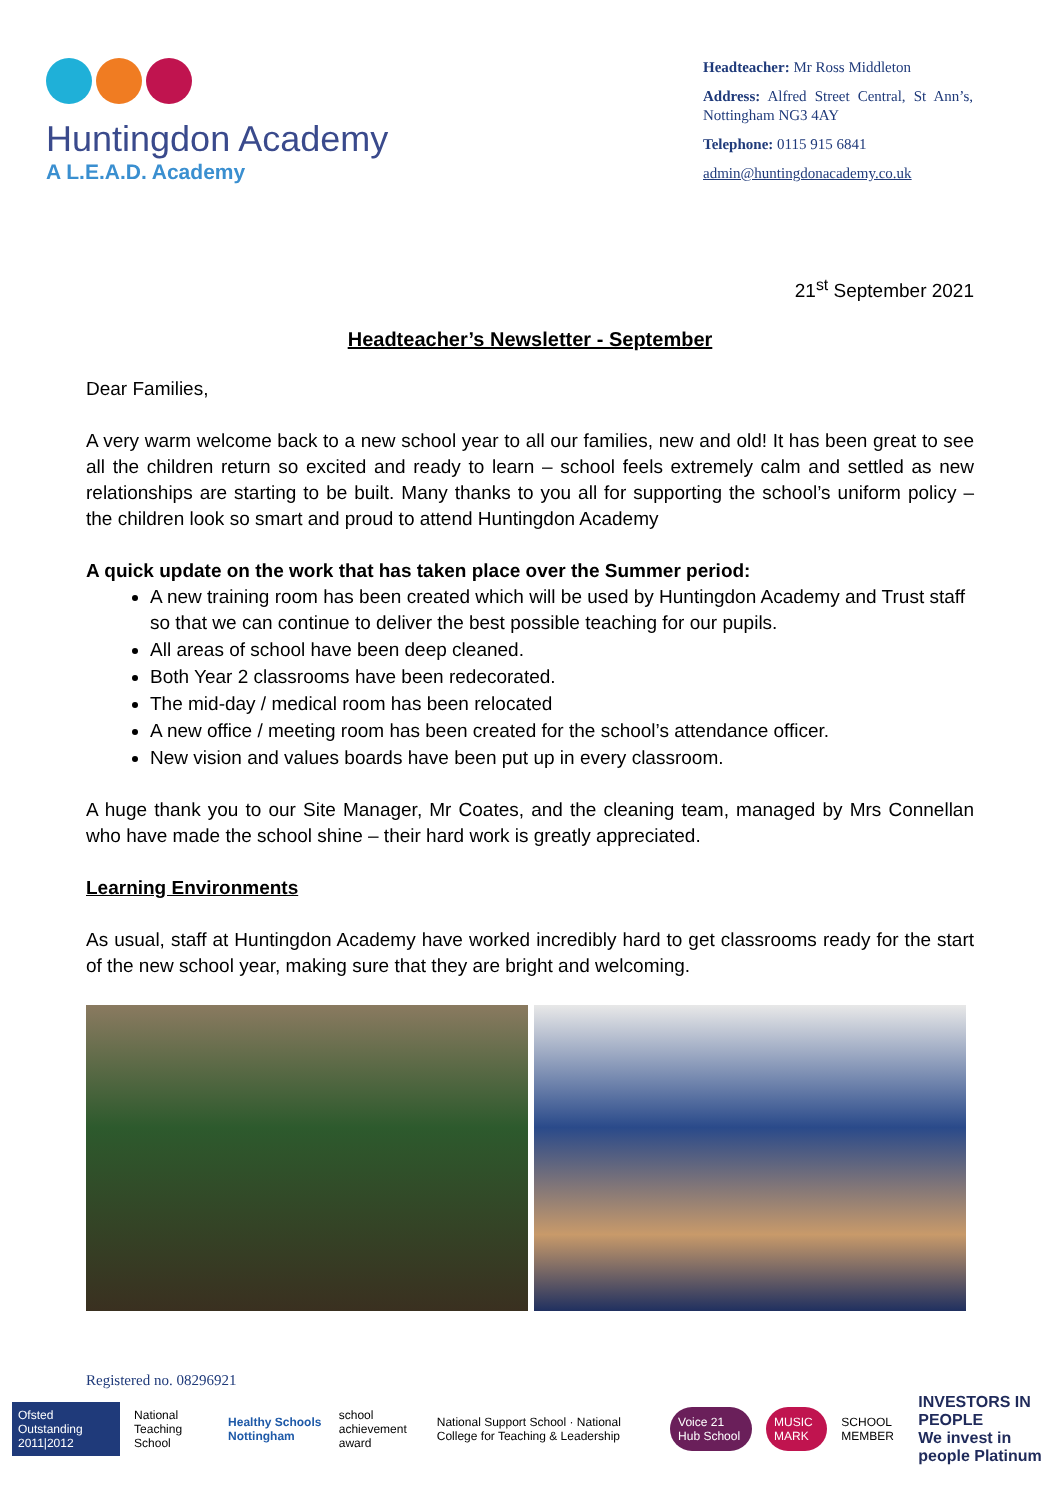Huntingdon Academy
A L.E.A.D. Academy
Headteacher: Mr Ross Middleton
Address: Alfred Street Central, St Ann’s, Nottingham NG3 4AY
Telephone: 0115 915 6841
admin@huntingdonacademy.co.uk
21<sup>st</sup> September 2021
Headteacher’s Newsletter - September
Dear Families,
A very warm welcome back to a new school year to all our families, new and old! It has been great to see all the children return so excited and ready to learn – school feels extremely calm and settled as new relationships are starting to be built. Many thanks to you all for supporting the school’s uniform policy – the children look so smart and proud to attend Huntingdon Academy
A quick update on the work that has taken place over the Summer period:
A new training room has been created which will be used by Huntingdon Academy and Trust staff so that we can continue to deliver the best possible teaching for our pupils.
All areas of school have been deep cleaned.
Both Year 2 classrooms have been redecorated.
The mid-day / medical room has been relocated
A new office / meeting room has been created for the school’s attendance officer.
New vision and values boards have been put up in every classroom.
A huge thank you to our Site Manager, Mr Coates, and the cleaning team, managed by Mrs Connellan who have made the school shine – their hard work is greatly appreciated.
Learning Environments
As usual, staff at Huntingdon Academy have worked incredibly hard to get classrooms ready for the start of the new school year, making sure that they are bright and welcoming.
Registered no. 08296921
Ofsted Outstanding 2011|2012 National Teaching School Healthy Schools Nottingham school achievement award National Support School · National College for Teaching & Leadership Voice 21 Hub School MUSIC MARK SCHOOL MEMBER INVESTORS IN PEOPLE
We invest in people Platinum